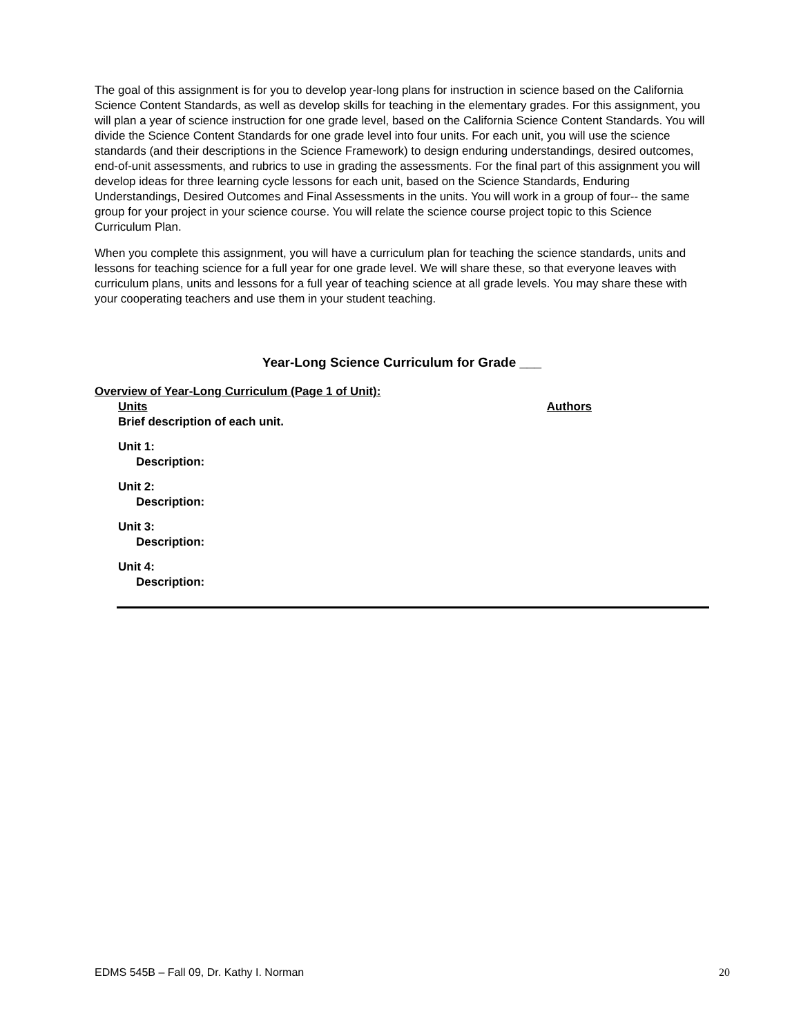The goal of this assignment is for you to develop year-long plans for instruction in science based on the California Science Content Standards, as well as develop skills for teaching in the elementary grades. For this assignment, you will plan a year of science instruction for one grade level, based on the California Science Content Standards. You will divide the Science Content Standards for one grade level into four units. For each unit, you will use the science standards (and their descriptions in the Science Framework) to design enduring understandings, desired outcomes, end-of-unit assessments, and rubrics to use in grading the assessments. For the final part of this assignment you will develop ideas for three learning cycle lessons for each unit, based on the Science Standards, Enduring Understandings, Desired Outcomes and Final Assessments in the units. You will work in a group of four-- the same group for your project in your science course. You will relate the science course project topic to this Science Curriculum Plan.
When you complete this assignment, you will have a curriculum plan for teaching the science standards, units and lessons for teaching science for a full year for one grade level. We will share these, so that everyone leaves with curriculum plans, units and lessons for a full year of teaching science at all grade levels. You may share these with your cooperating teachers and use them in your student teaching.
Year-Long Science Curriculum for Grade ___
Overview of Year-Long Curriculum (Page 1 of Unit):
Units Authors
Brief description of each unit.
Unit 1:
Description:
Unit 2:
Description:
Unit 3:
Description:
Unit 4:
Description:
EDMS 545B – Fall 09, Dr. Kathy I. Norman 20